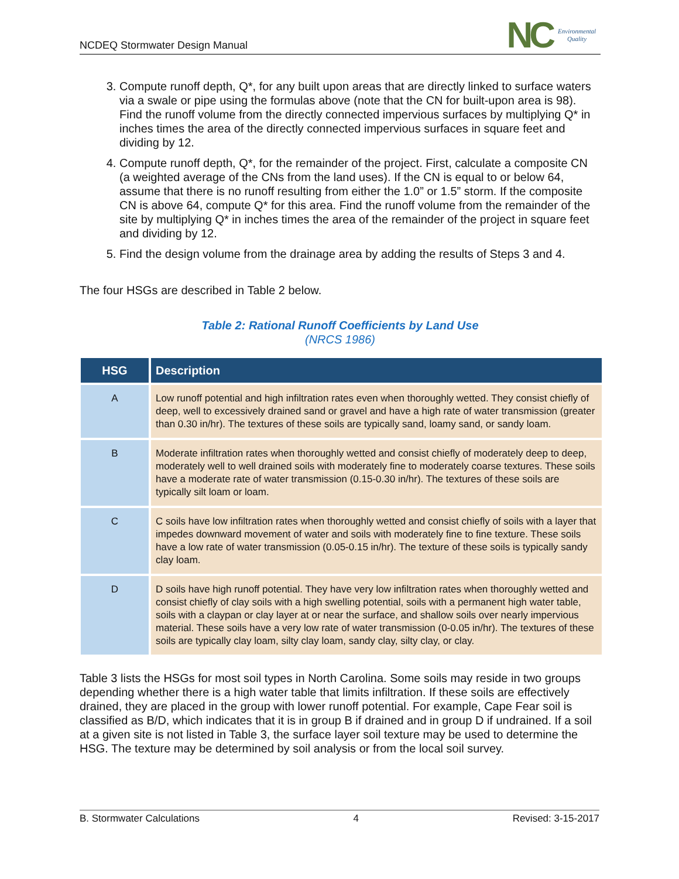NCDEQ Stormwater Design Manual
NC Environmental
Quality
3. Compute runoff depth, Q*, for any built upon areas that are directly linked to surface waters via a swale or pipe using the formulas above (note that the CN for built-upon area is 98). Find the runoff volume from the directly connected impervious surfaces by multiplying Q* in inches times the area of the directly connected impervious surfaces in square feet and dividing by 12.
4. Compute runoff depth, Q*, for the remainder of the project. First, calculate a composite CN (a weighted average of the CNs from the land uses). If the CN is equal to or below 64, assume that there is no runoff resulting from either the 1.0” or 1.5” storm. If the composite CN is above 64, compute Q* for this area. Find the runoff volume from the remainder of the site by multiplying Q* in inches times the area of the remainder of the project in square feet and dividing by 12.
5. Find the design volume from the drainage area by adding the results of Steps 3 and 4.
The four HSGs are described in Table 2 below.
Table 2: Rational Runoff Coefficients by Land Use
(NRCS 1986)
| HSG | Description |
| --- | --- |
| A | Low runoff potential and high infiltration rates even when thoroughly wetted. They consist chiefly of deep, well to excessively drained sand or gravel and have a high rate of water transmission (greater than 0.30 in/hr). The textures of these soils are typically sand, loamy sand, or sandy loam. |
| B | Moderate infiltration rates when thoroughly wetted and consist chiefly of moderately deep to deep, moderately well to well drained soils with moderately fine to moderately coarse textures. These soils have a moderate rate of water transmission (0.15-0.30 in/hr). The textures of these soils are typically silt loam or loam. |
| C | C soils have low infiltration rates when thoroughly wetted and consist chiefly of soils with a layer that impedes downward movement of water and soils with moderately fine to fine texture. These soils have a low rate of water transmission (0.05-0.15 in/hr). The texture of these soils is typically sandy clay loam. |
| D | D soils have high runoff potential. They have very low infiltration rates when thoroughly wetted and consist chiefly of clay soils with a high swelling potential, soils with a permanent high water table, soils with a claypan or clay layer at or near the surface, and shallow soils over nearly impervious material. These soils have a very low rate of water transmission (0-0.05 in/hr). The textures of these soils are typically clay loam, silty clay loam, sandy clay, silty clay, or clay. |
Table 3 lists the HSGs for most soil types in North Carolina. Some soils may reside in two groups depending whether there is a high water table that limits infiltration. If these soils are effectively drained, they are placed in the group with lower runoff potential. For example, Cape Fear soil is classified as B/D, which indicates that it is in group B if drained and in group D if undrained. If a soil at a given site is not listed in Table 3, the surface layer soil texture may be used to determine the HSG. The texture may be determined by soil analysis or from the local soil survey.
B. Stormwater Calculations 4 Revised: 3-15-2017